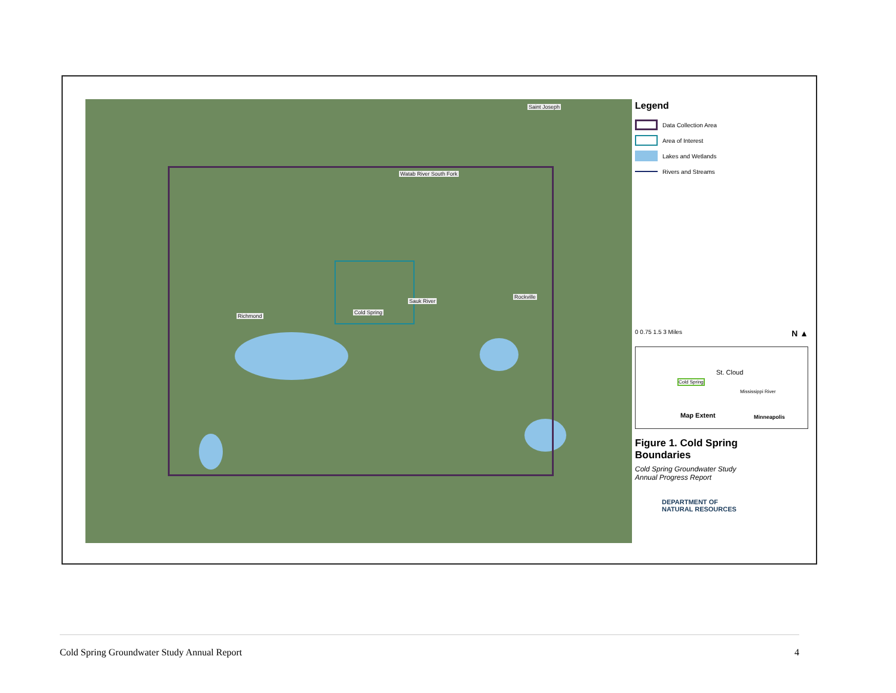Saint Joseph
Rockville
Richmond
Cold Spring
Sauk River
Watab River South Fork
Legend
Data Collection Area
Area of Interest
Lakes and Wetlands
Rivers and Streams
0 0.75 1.5 3 Miles N ▲
St. Cloud
Cold Spring
Mississippi River
Map Extent Minneapolis
Figure 1. Cold Spring
Boundaries
Cold Spring Groundwater Study
Annual Progress Report
DEPARTMENT OF
NATURAL RESOURCES
Cold Spring Groundwater Study Annual Report 4